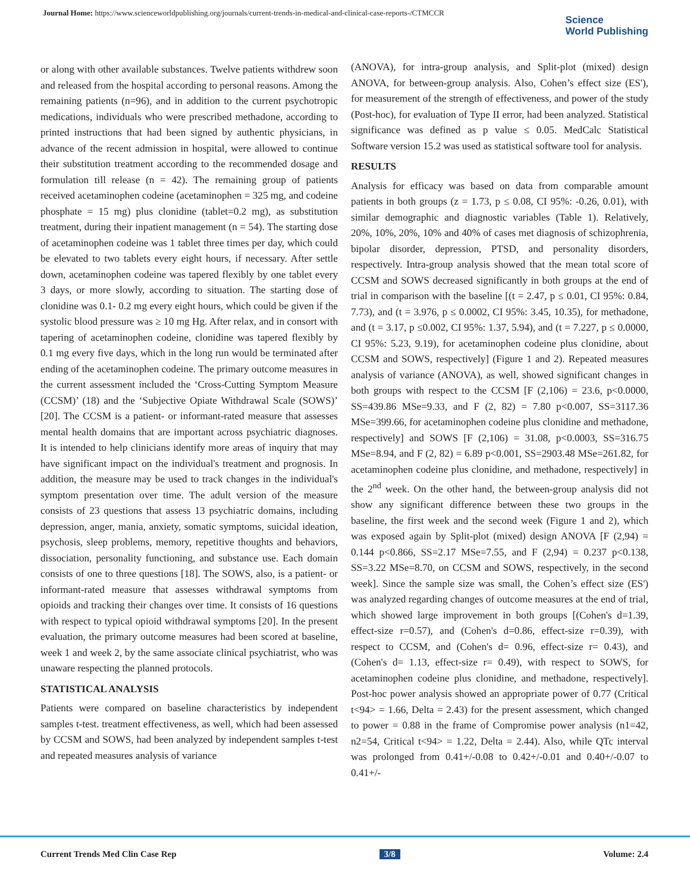Journal Home: https://www.scienceworldpublishing.org/journals/current-trends-in-medical-and-clinical-case-reports-/CTMCCR
Science
World Publishing
or along with other available substances. Twelve patients withdrew soon and released from the hospital according to personal reasons. Among the remaining patients (n=96), and in addition to the current psychotropic medications, individuals who were prescribed methadone, according to printed instructions that had been signed by authentic physicians, in advance of the recent admission in hospital, were allowed to continue their substitution treatment according to the recommended dosage and formulation till release (n = 42). The remaining group of patients received acetaminophen codeine (acetaminophen = 325 mg, and codeine phosphate = 15 mg) plus clonidine (tablet=0.2 mg), as substitution treatment, during their inpatient management (n = 54). The starting dose of acetaminophen codeine was 1 tablet three times per day, which could be elevated to two tablets every eight hours, if necessary. After settle down, acetaminophen codeine was tapered flexibly by one tablet every 3 days, or more slowly, according to situation. The starting dose of clonidine was 0.1- 0.2 mg every eight hours, which could be given if the systolic blood pressure was ≥ 10 mg Hg. After relax, and in consort with tapering of acetaminophen codeine, clonidine was tapered flexibly by 0.1 mg every five days, which in the long run would be terminated after ending of the acetaminophen codeine. The primary outcome measures in the current assessment included the ‘Cross-Cutting Symptom Measure (CCSM)’ (18) and the ‘Subjective Opiate Withdrawal Scale (SOWS)’ [20]. The CCSM is a patient- or informant-rated measure that assesses mental health domains that are important across psychiatric diagnoses. It is intended to help clinicians identify more areas of inquiry that may have significant impact on the individual's treatment and prognosis. In addition, the measure may be used to track changes in the individual's symptom presentation over time. The adult version of the measure consists of 23 questions that assess 13 psychiatric domains, including depression, anger, mania, anxiety, somatic symptoms, suicidal ideation, psychosis, sleep problems, memory, repetitive thoughts and behaviors, dissociation, personality functioning, and substance use. Each domain consists of one to three questions [18]. The SOWS, also, is a patient- or informant-rated measure that assesses withdrawal symptoms from opioids and tracking their changes over time. It consists of 16 questions with respect to typical opioid withdrawal symptoms [20]. In the present evaluation, the primary outcome measures had been scored at baseline, week 1 and week 2, by the same associate clinical psychiatrist, who was unaware respecting the planned protocols.
STATISTICAL ANALYSIS
Patients were compared on baseline characteristics by independent samples t-test. treatment effectiveness, as well, which had been assessed by CCSM and SOWS, had been analyzed by independent samples t-test and repeated measures analysis of variance
(ANOVA), for intra-group analysis, and Split-plot (mixed) design ANOVA, for between-group analysis. Also, Cohen’s effect size (ES'), for measurement of the strength of effectiveness, and power of the study (Post-hoc), for evaluation of Type II error, had been analyzed. Statistical significance was defined as p value ≤ 0.05. MedCalc Statistical Software version 15.2 was used as statistical software tool for analysis.
RESULTS
Analysis for efficacy was based on data from comparable amount patients in both groups (z = 1.73, p ≤ 0.08, CI 95%: -0.26, 0.01), with similar demographic and diagnostic variables (Table 1). Relatively, 20%, 10%, 20%, 10% and 40% of cases met diagnosis of schizophrenia, bipolar disorder, depression, PTSD, and personality disorders, respectively. Intra-group analysis showed that the mean total score of CCSM and SOWS decreased significantly in both groups at the end of trial in comparison with the baseline [(t = 2.47, p ≤ 0.01, CI 95%: 0.84, 7.73), and (t = 3.976, p ≤ 0.0002, CI 95%: 3.45, 10.35), for methadone, and (t = 3.17, p ≤0.002, CI 95%: 1.37, 5.94), and (t = 7.227, p ≤ 0.0000, CI 95%: 5.23, 9.19), for acetaminophen codeine plus clonidine, about CCSM and SOWS, respectively] (Figure 1 and 2). Repeated measures analysis of variance (ANOVA), as well, showed significant changes in both groups with respect to the CCSM [F (2,106) = 23.6, p<0.0000, SS=439.86 MSe=9.33, and F (2, 82) = 7.80 p<0.007, SS=3117.36 MSe=399.66, for acetaminophen codeine plus clonidine and methadone, respectively] and SOWS [F (2,106) = 31.08, p<0.0003, SS=316.75 MSe=8.94, and F (2, 82) = 6.89 p<0.001, SS=2903.48 MSe=261.82, for acetaminophen codeine plus clonidine, and methadone, respectively] in the 2<sup>nd</sup> week. On the other hand, the between-group analysis did not show any significant difference between these two groups in the baseline, the first week and the second week (Figure 1 and 2), which was exposed again by Split-plot (mixed) design ANOVA [F (2,94) = 0.144 p<0.866, SS=2.17 MSe=7.55, and F (2,94) = 0.237 p<0.138, SS=3.22 MSe=8.70, on CCSM and SOWS, respectively, in the second week]. Since the sample size was small, the Cohen’s effect size (ES') was analyzed regarding changes of outcome measures at the end of trial, which showed large improvement in both groups [(Cohen's d=1.39, effect-size r=0.57), and (Cohen's d=0.86, effect-size r=0.39), with respect to CCSM, and (Cohen's d= 0.96, effect-size r= 0.43), and (Cohen's d= 1.13, effect-size r= 0.49), with respect to SOWS, for acetaminophen codeine plus clonidine, and methadone, respectively]. Post-hoc power analysis showed an appropriate power of 0.77 (Critical t<94> = 1.66, Delta = 2.43) for the present assessment, which changed to power = 0.88 in the frame of Compromise power analysis (n1=42, n2=54, Critical t<94> = 1.22, Delta = 2.44). Also, while QTc interval was prolonged from 0.41+/-0.08 to 0.42+/-0.01 and 0.40+/-0.07 to 0.41+/-
Current Trends Med Clin Case Rep 3/8 Volume: 2.4